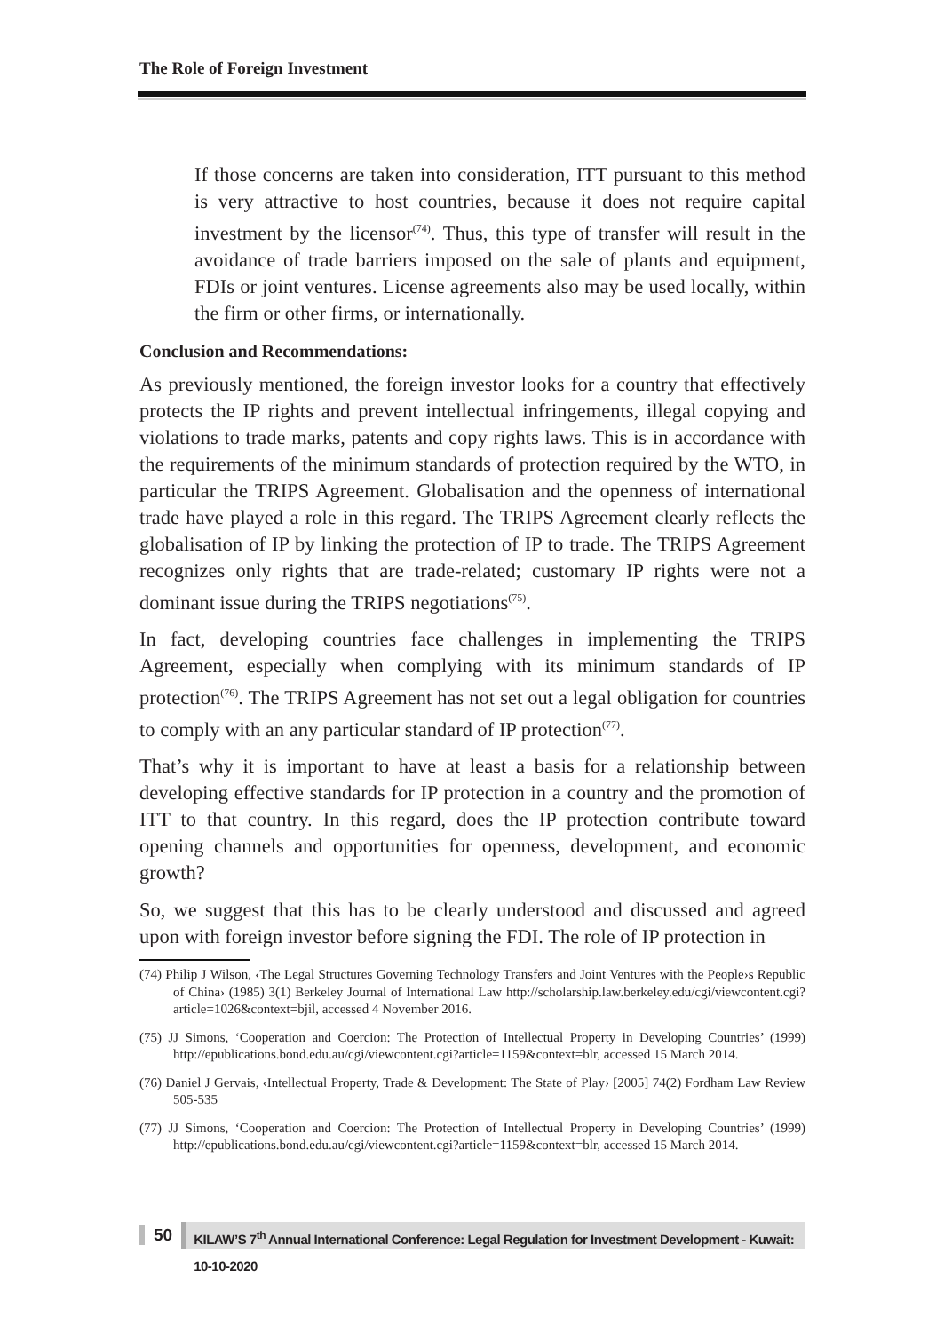The Role of Foreign Investment
If those concerns are taken into consideration, ITT pursuant to this method is very attractive to host countries, because it does not require capital investment by the licensor<sup>(74)</sup>. Thus, this type of transfer will result in the avoidance of trade barriers imposed on the sale of plants and equipment, FDIs or joint ventures. License agreements also may be used locally, within the firm or other firms, or internationally.
Conclusion and Recommendations:
As previously mentioned, the foreign investor looks for a country that effectively protects the IP rights and prevent intellectual infringements, illegal copying and violations to trade marks, patents and copy rights laws. This is in accordance with the requirements of the minimum standards of protection required by the WTO, in particular the TRIPS Agreement. Globalisation and the openness of international trade have played a role in this regard. The TRIPS Agreement clearly reflects the globalisation of IP by linking the protection of IP to trade. The TRIPS Agreement recognizes only rights that are trade-related; customary IP rights were not a dominant issue during the TRIPS negotiations<sup>(75)</sup>.
In fact, developing countries face challenges in implementing the TRIPS Agreement, especially when complying with its minimum standards of IP protection<sup>(76)</sup>. The TRIPS Agreement has not set out a legal obligation for countries to comply with an any particular standard of IP protection<sup>(77)</sup>.
That’s why it is important to have at least a basis for a relationship between developing effective standards for IP protection in a country and the promotion of ITT to that country. In this regard, does the IP protection contribute toward opening channels and opportunities for openness, development, and economic growth?
So, we suggest that this has to be clearly understood and discussed and agreed upon with foreign investor before signing the FDI. The role of IP protection in
(74) Philip J Wilson, ‹The Legal Structures Governing Technology Transfers and Joint Ventures with the People›s Republic of China› (1985) 3(1) Berkeley Journal of International Law http://scholarship.law.berkeley.edu/cgi/viewcontent.cgi?article=1026&context=bjil, accessed 4 November 2016.
(75) JJ Simons, ‘Cooperation and Coercion: The Protection of Intellectual Property in Developing Countries’ (1999) http://epublications.bond.edu.au/cgi/viewcontent.cgi?article=1159&context=blr, accessed 15 March 2014.
(76) Daniel J Gervais, ‹Intellectual Property, Trade & Development: The State of Play› [2005] 74(2) Fordham Law Review 505-535
(77) JJ Simons, ‘Cooperation and Coercion: The Protection of Intellectual Property in Developing Countries’ (1999) http://epublications.bond.edu.au/cgi/viewcontent.cgi?article=1159&context=blr, accessed 15 March 2014.
50 KILAW’S 7<sup>th</sup> Annual International Conference: Legal Regulation for Investment Development - Kuwait: 10-10-2020